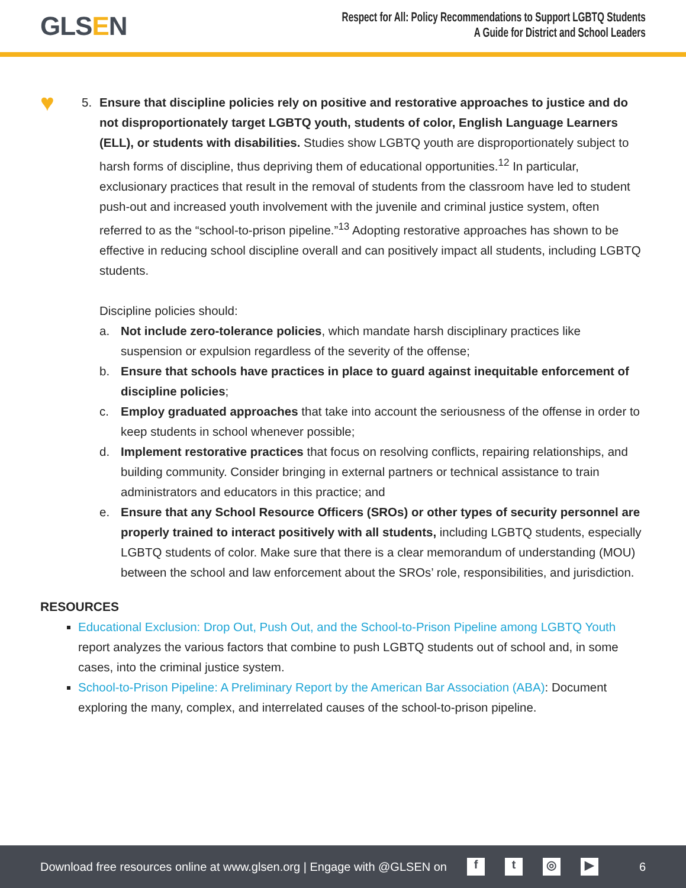GLSEN
Respect for All: Policy Recommendations to Support LGBTQ Students
A Guide for District and School Leaders
♥
5. Ensure that discipline policies rely on positive and restorative approaches to justice and do not disproportionately target LGBTQ youth, students of color, English Language Learners (ELL), or students with disabilities. Studies show LGBTQ youth are disproportionately subject to harsh forms of discipline, thus depriving them of educational opportunities.<sup>12</sup> In particular, exclusionary practices that result in the removal of students from the classroom have led to student push-out and increased youth involvement with the juvenile and criminal justice system, often referred to as the “school-to-prison pipeline.”<sup>13</sup> Adopting restorative approaches has shown to be effective in reducing school discipline overall and can positively impact all students, including LGBTQ students.
Discipline policies should:
a. Not include zero-tolerance policies, which mandate harsh disciplinary practices like suspension or expulsion regardless of the severity of the offense;
b. Ensure that schools have practices in place to guard against inequitable enforcement of discipline policies;
c. Employ graduated approaches that take into account the seriousness of the offense in order to keep students in school whenever possible;
d. Implement restorative practices that focus on resolving conflicts, repairing relationships, and building community. Consider bringing in external partners or technical assistance to train administrators and educators in this practice; and
e. Ensure that any School Resource Officers (SROs) or other types of security personnel are properly trained to interact positively with all students, including LGBTQ students, especially LGBTQ students of color. Make sure that there is a clear memorandum of understanding (MOU) between the school and law enforcement about the SROs’ role, responsibilities, and jurisdiction.
RESOURCES
Educational Exclusion: Drop Out, Push Out, and the School-to-Prison Pipeline among LGBTQ Youth report analyzes the various factors that combine to push LGBTQ students out of school and, in some cases, into the criminal justice system.
School-to-Prison Pipeline: A Preliminary Report by the American Bar Association (ABA): Document exploring the many, complex, and interrelated causes of the school-to-prison pipeline.
Download free resources online at www.glsen.org | Engage with @GLSEN on ft ◎ ▶ 6